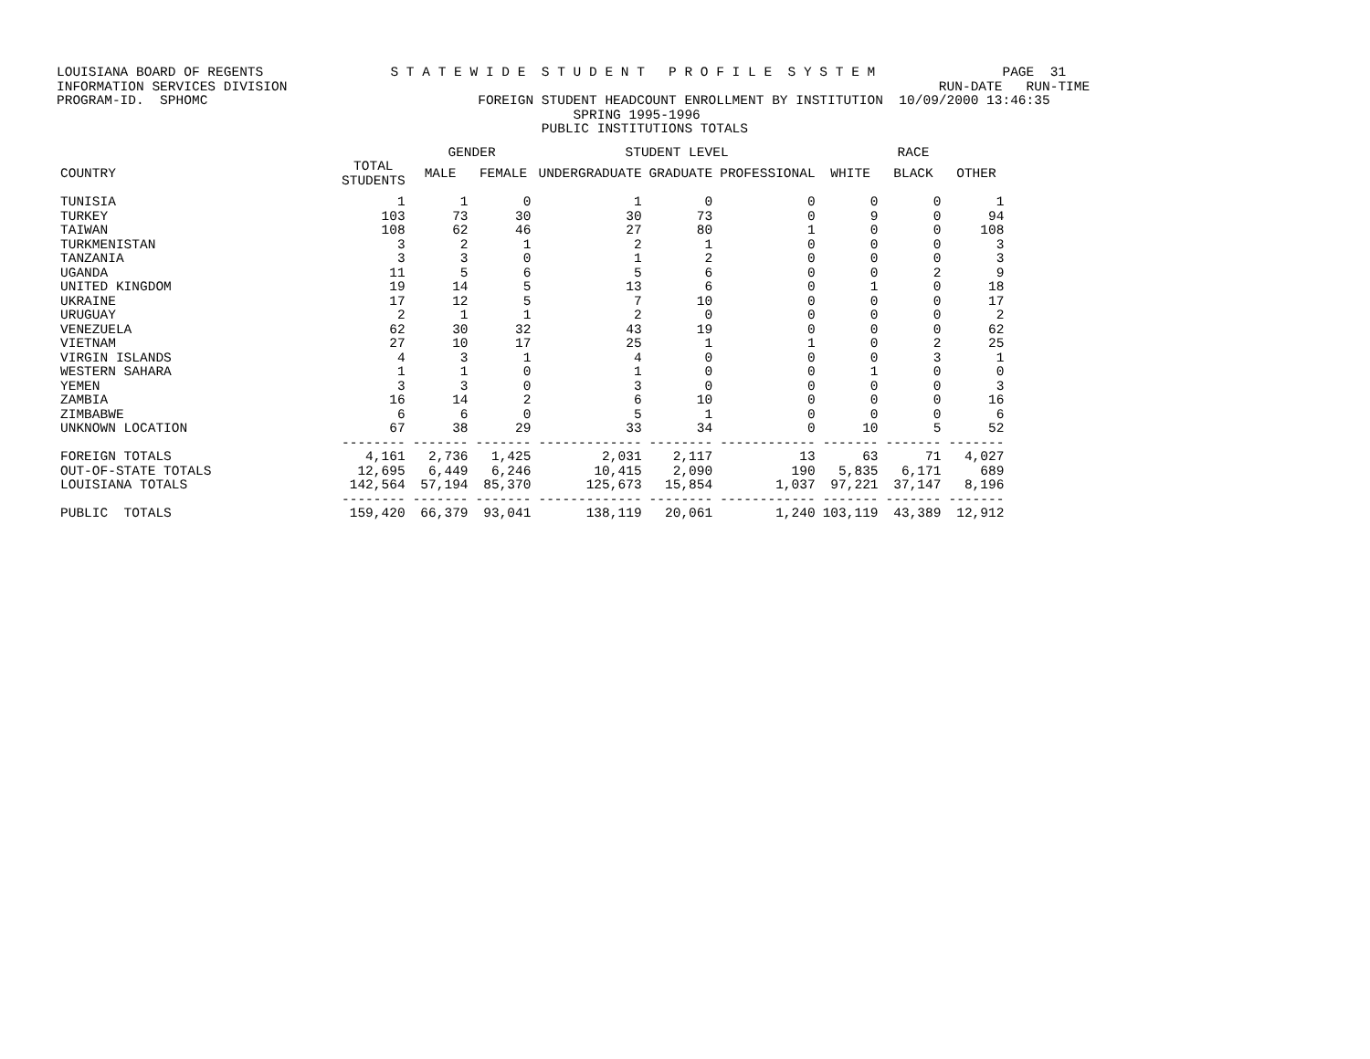LOUISIANA BOARD OF REGENTS S T A T E W I D E S T U D E N T P R O F I L E S Y S T E M PAGE 31 INFORMATION SERVICES DIVISION RUN-DATE RUN-TIME PROGRAM-ID. SPHOMC FOREIGN STUDENT HEADCOUNT ENROLLMENT BY INSTITUTION 10/09/2000 13:46:35 SPRING 1995-1996 PUBLIC INSTITUTIONS TOTALS
| | | GENDER | | STUDENT LEVEL | | | RACE | | |
| --- | --- | --- | --- | --- | --- | --- | --- | --- | --- |
| COUNTRY | TOTAL STUDENTS | MALE | FEMALE | UNDERGRADUATE | GRADUATE | PROFESSIONAL | WHITE | BLACK | OTHER |
| TUNISIA | 1 | 1 | 0 | 1 | 0 | 0 | 0 | 0 | 1 |
| TURKEY | 103 | 73 | 30 | 30 | 73 | 0 | 9 | 0 | 94 |
| TAIWAN | 108 | 62 | 46 | 27 | 80 | 1 | 0 | 0 | 108 |
| TURKMENISTAN | 3 | 2 | 1 | 2 | 1 | 0 | 0 | 0 | 3 |
| TANZANIA | 3 | 3 | 0 | 1 | 2 | 0 | 0 | 0 | 3 |
| UGANDA | 11 | 5 | 6 | 5 | 6 | 0 | 0 | 2 | 9 |
| UNITED KINGDOM | 19 | 14 | 5 | 13 | 6 | 0 | 1 | 0 | 18 |
| UKRAINE | 17 | 12 | 5 | 7 | 10 | 0 | 0 | 0 | 17 |
| URUGUAY | 2 | 1 | 1 | 2 | 0 | 0 | 0 | 0 | 2 |
| VENEZUELA | 62 | 30 | 32 | 43 | 19 | 0 | 0 | 0 | 62 |
| VIETNAM | 27 | 10 | 17 | 25 | 1 | 1 | 0 | 2 | 25 |
| VIRGIN ISLANDS | 4 | 3 | 1 | 4 | 0 | 0 | 0 | 3 | 1 |
| WESTERN SAHARA | 1 | 1 | 0 | 1 | 0 | 0 | 1 | 0 | 0 |
| YEMEN | 3 | 3 | 0 | 3 | 0 | 0 | 0 | 0 | 3 |
| ZAMBIA | 16 | 14 | 2 | 6 | 10 | 0 | 0 | 0 | 16 |
| ZIMBABWE | 6 | 6 | 0 | 5 | 1 | 0 | 0 | 0 | 6 |
| UNKNOWN LOCATION | 67 | 38 | 29 | 33 | 34 | 0 | 10 | 5 | 52 |
| | -------- | ------- | ------- | ------------- | -------- | ------------ | ------- | ------- | ------- |
| FOREIGN TOTALS | 4,161 | 2,736 | 1,425 | 2,031 | 2,117 | 13 | 63 | 71 | 4,027 |
| OUT-OF-STATE TOTALS | 12,695 | 6,449 | 6,246 | 10,415 | 2,090 | 190 | 5,835 | 6,171 | 689 |
| LOUISIANA TOTALS | 142,564 | 57,194 | 85,370 | 125,673 | 15,854 | 1,037 | 97,221 | 37,147 | 8,196 |
| | -------- | ------- | ------- | ------------- | -------- | ------------ | ------- | ------- | ------- |
| PUBLIC TOTALS | 159,420 | 66,379 | 93,041 | 138,119 | 20,061 | 1,240 | 103,119 | 43,389 | 12,912 |